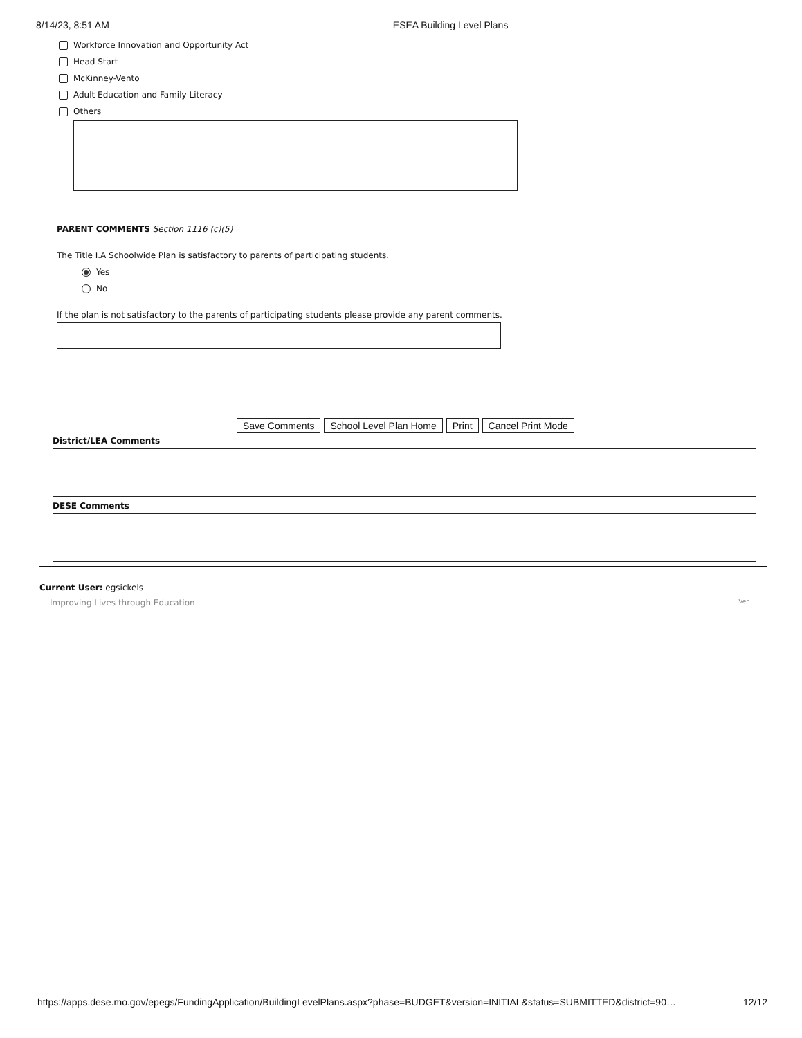8/14/23, 8:51 AM ESEA Building Level Plans
Workforce Innovation and Opportunity Act
Head Start
McKinney-Vento
Adult Education and Family Literacy
Others
PARENT COMMENTS Section 1116 (c)(5)
The Title I.A Schoolwide Plan is satisfactory to parents of participating students.
Yes
No
If the plan is not satisfactory to the parents of participating students please provide any parent comments.
Save Comments School Level Plan Home Print Cancel Print Mode
District/LEA Comments
DESE Comments
Current User: egsickels
Improving Lives through Education Ver.
https://apps.dese.mo.gov/epegs/FundingApplication/BuildingLevelPlans.aspx?phase=BUDGET&version=INITIAL&status=SUBMITTED&district=90… 12/12